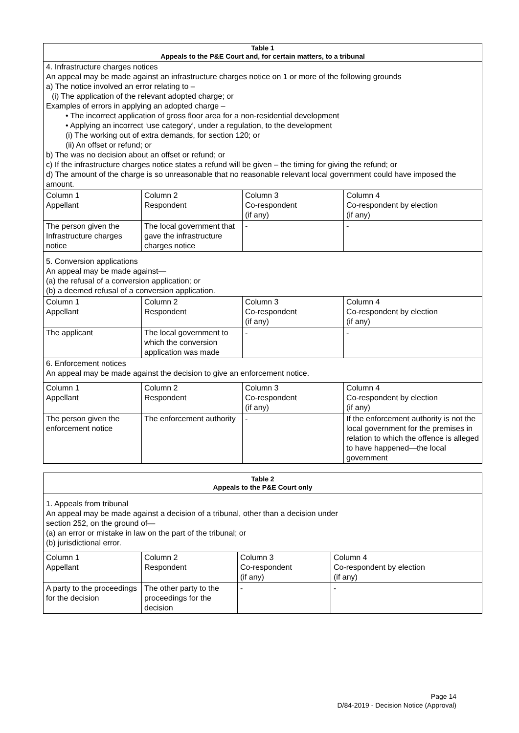| Table 1 Appeals to the P&E Court and, for certain matters, to a tribunal | | | |
| --- | --- | --- | --- |
| 4. Infrastructure charges notices An appeal may be made against an infrastructure charges notice on 1 or more of the following grounds a) The notice involved an error relating to – (i) The application of the relevant adopted charge; or Examples of errors in applying an adopted charge – • The incorrect application of gross floor area for a non-residential development • Applying an incorrect ‘use category’, under a regulation, to the development (i) The working out of extra demands, for section 120; or (ii) An offset or refund; or b) The was no decision about an offset or refund; or c) If the infrastructure charges notice states a refund will be given – the timing for giving the refund; or d) The amount of the charge is so unreasonable that no reasonable relevant local government could have imposed the amount. | | | |
| Column 1 Appellant | Column 2 Respondent | Column 3 Co-respondent (if any) | Column 4 Co-respondent by election (if any) |
| The person given the Infrastructure charges notice | The local government that gave the infrastructure charges notice | - | - |
| 5. Conversion applications An appeal may be made against— (a) the refusal of a conversion application; or (b) a deemed refusal of a conversion application. | | | |
| Column 1 Appellant | Column 2 Respondent | Column 3 Co-respondent (if any) | Column 4 Co-respondent by election (if any) |
| The applicant | The local government to which the conversion application was made | - | - |
| 6. Enforcement notices An appeal may be made against the decision to give an enforcement notice. | | | |
| Column 1 Appellant | Column 2 Respondent | Column 3 Co-respondent (if any) | Column 4 Co-respondent by election (if any) |
| The person given the enforcement notice | The enforcement authority | - | If the enforcement authority is not the local government for the premises in relation to which the offence is alleged to have happened—the local government |
| Table 2 Appeals to the P&E Court only | | | |
| --- | --- | --- | --- |
| 1. Appeals from tribunal An appeal may be made against a decision of a tribunal, other than a decision under section 252, on the ground of— (a) an error or mistake in law on the part of the tribunal; or (b) jurisdictional error. | | | |
| Column 1 Appellant | Column 2 Respondent | Column 3 Co-respondent (if any) | Column 4 Co-respondent by election (if any) |
| A party to the proceedings for the decision | The other party to the proceedings for the decision | - | - |
Page 14
D/84-2019 - Decision Notice (Approval)